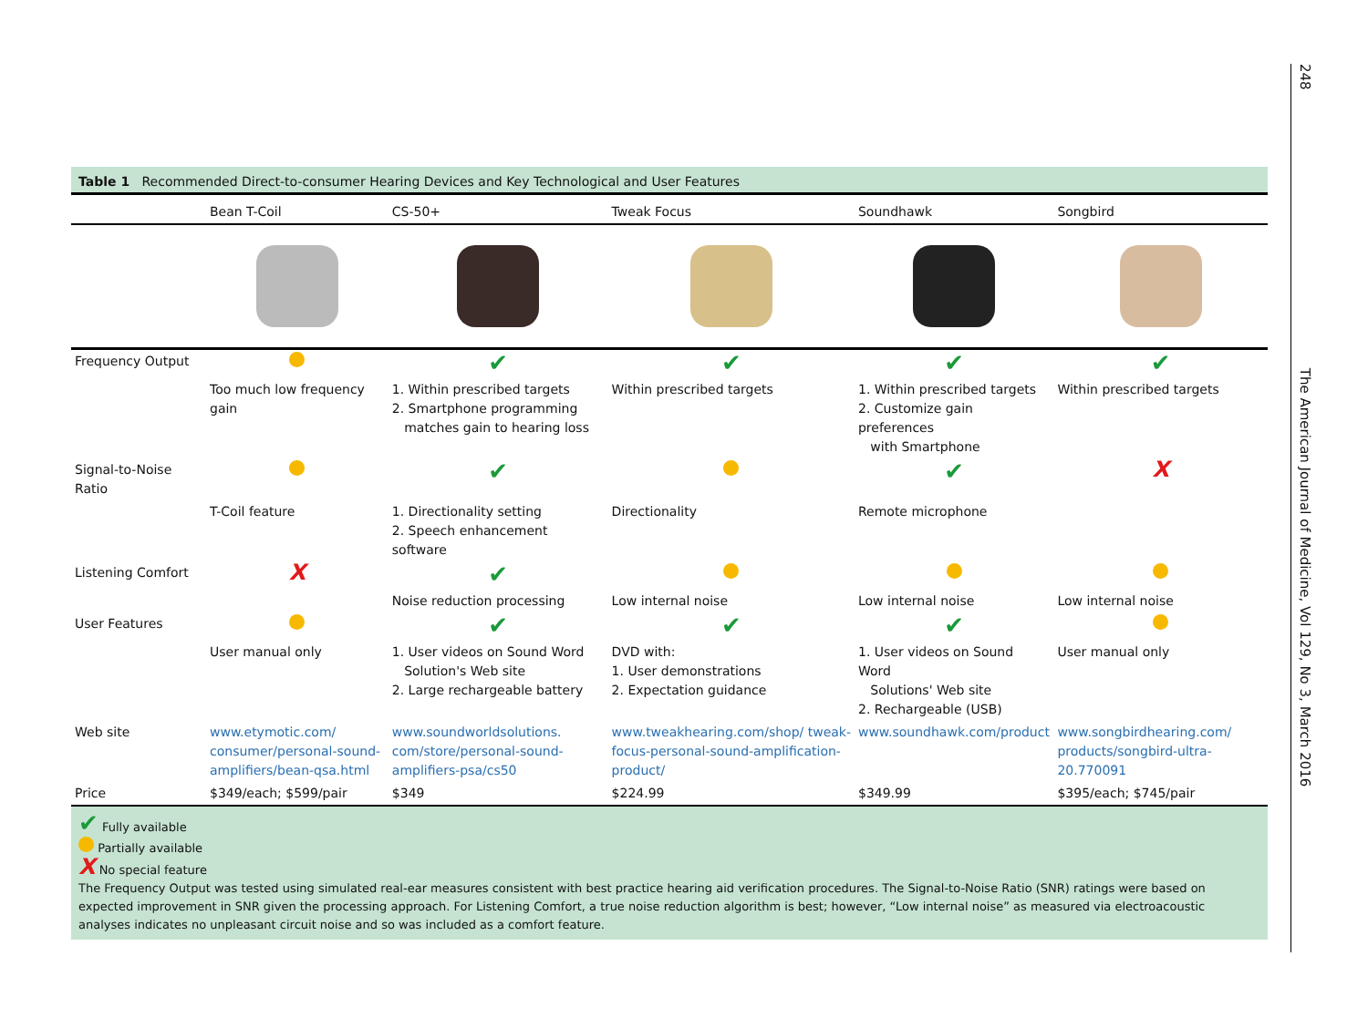248 The American Journal of Medicine, Vol 129, No 3, March 2016
Table 1 Recommended Direct-to-consumer Hearing Devices and Key Technological and User Features
| | Bean T-Coil | CS-50+ | Tweak Focus | Soundhawk | Songbird |
| --- | --- | --- | --- | --- | --- |
| Frequency Output | | ✔ | ✔ | ✔ | ✔ |
| | Too much low frequency gain | 1. Within prescribed targets 2. Smartphone programming matches gain to hearing loss | Within prescribed targets | 1. Within prescribed targets 2. Customize gain preferences with Smartphone | Within prescribed targets |
| Signal-to-Noise Ratio | | ✔ | | ✔ | X |
| | T-Coil feature | 1. Directionality setting 2. Speech enhancement software | Directionality | Remote microphone | |
| Listening Comfort | X | ✔ | | | |
| | | Noise reduction processing | Low internal noise | Low internal noise | Low internal noise |
| User Features | | ✔ | ✔ | ✔ | |
| | User manual only | 1. User videos on Sound Word Solution's Web site 2. Large rechargeable battery | DVD with: 1. User demonstrations 2. Expectation guidance | 1. User videos on Sound Word Solutions' Web site 2. Rechargeable (USB) | User manual only |
| Web site | www.etymotic.com/ consumer/personal-sound-amplifiers/bean-qsa.html | www.soundworldsolutions. com/store/personal-sound-amplifiers-psa/cs50 | www.tweakhearing.com/shop/ tweak-focus-personal-sound-amplification-product/ | www.soundhawk.com/product | www.songbirdhearing.com/ products/songbird-ultra-20.770091 |
| Price | $349/each; $599/pair | $349 | $224.99 | $349.99 | $395/each; $745/pair |
✔ Fully available
Partially available
X No special feature
The Frequency Output was tested using simulated real-ear measures consistent with best practice hearing aid verification procedures. The Signal-to-Noise Ratio (SNR) ratings were based on expected improvement in SNR given the processing approach. For Listening Comfort, a true noise reduction algorithm is best; however, “Low internal noise” as measured via electroacoustic analyses indicates no unpleasant circuit noise and so was included as a comfort feature.